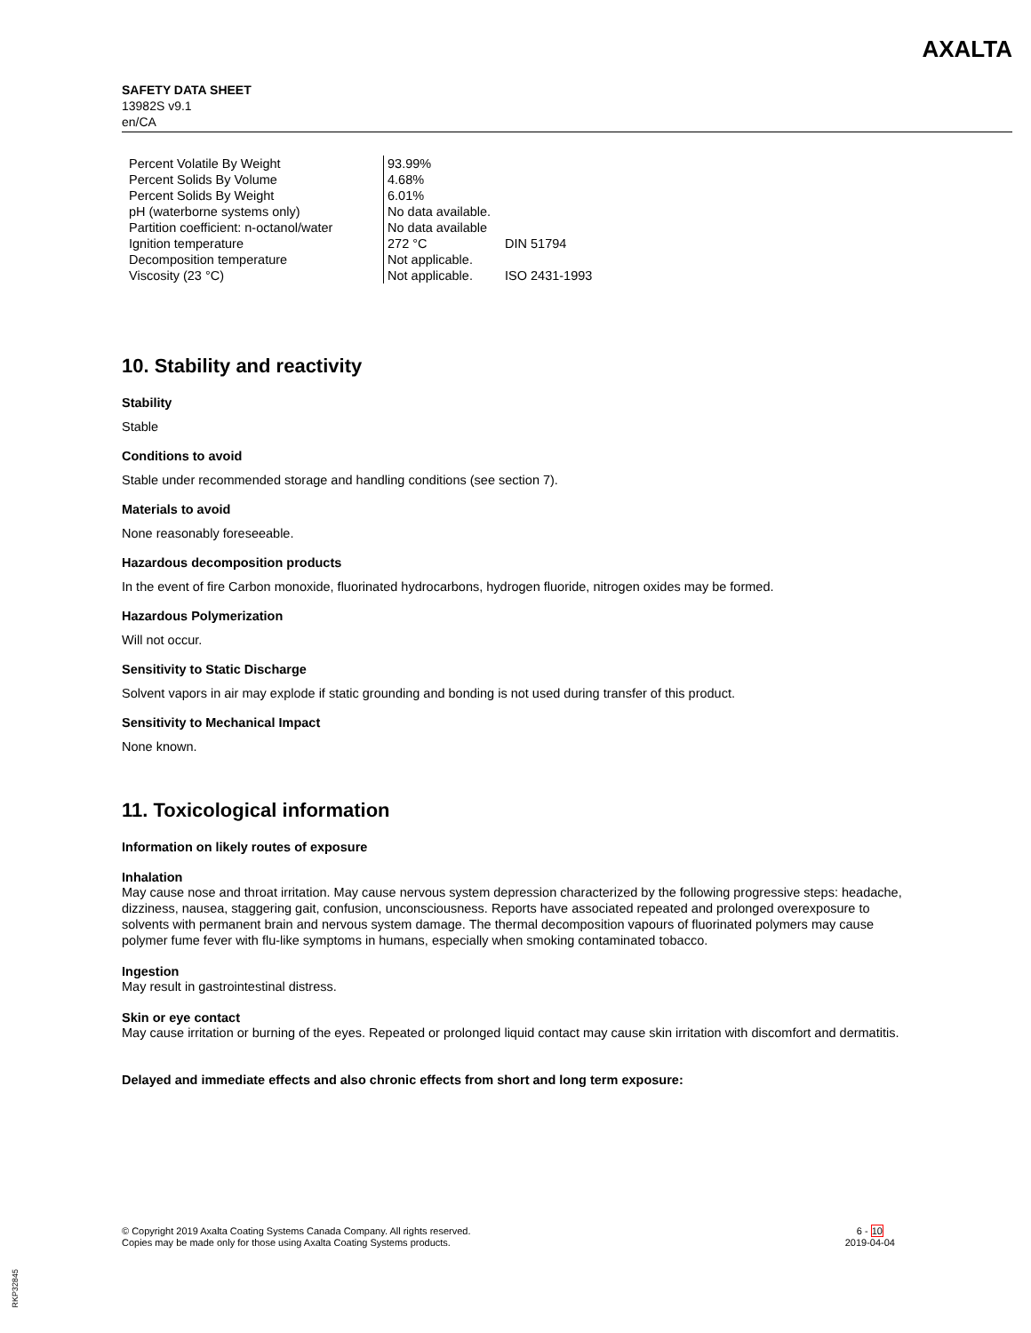SAFETY DATA SHEET
13982S v9.1
en/CA
AXALTA
| Percent Volatile By Weight | 93.99% | |
| Percent Solids By Volume | 4.68% | |
| Percent Solids By Weight | 6.01% | |
| pH (waterborne systems only) | No data available. | |
| Partition coefficient: n-octanol/water | No data available | |
| Ignition temperature | 272 °C | DIN 51794 |
| Decomposition temperature | Not applicable. | |
| Viscosity (23 °C) | Not applicable. | ISO 2431-1993 |
10. Stability and reactivity
Stability
Stable
Conditions to avoid
Stable under recommended storage and handling conditions (see section 7).
Materials to avoid
None reasonably foreseeable.
Hazardous decomposition products
In the event of fire Carbon monoxide, fluorinated hydrocarbons, hydrogen fluoride, nitrogen oxides may be formed.
Hazardous Polymerization
Will not occur.
Sensitivity to Static Discharge
Solvent vapors in air may explode if static grounding and bonding is not used during transfer of this product.
Sensitivity to Mechanical Impact
None known.
11. Toxicological information
Information on likely routes of exposure
Inhalation
May cause nose and throat irritation. May cause nervous system depression characterized by the following progressive steps: headache, dizziness, nausea, staggering gait, confusion, unconsciousness. Reports have associated repeated and prolonged overexposure to solvents with permanent brain and nervous system damage. The thermal decomposition vapours of fluorinated polymers may cause polymer fume fever with flu-like symptoms in humans, especially when smoking contaminated tobacco.
Ingestion
May result in gastrointestinal distress.
Skin or eye contact
May cause irritation or burning of the eyes. Repeated or prolonged liquid contact may cause skin irritation with discomfort and dermatitis.
Delayed and immediate effects and also chronic effects from short and long term exposure:
© Copyright 2019 Axalta Coating Systems Canada Company. All rights reserved.
Copies may be made only for those using Axalta Coating Systems products.
6 - 10
2019-04-04
RKP32845